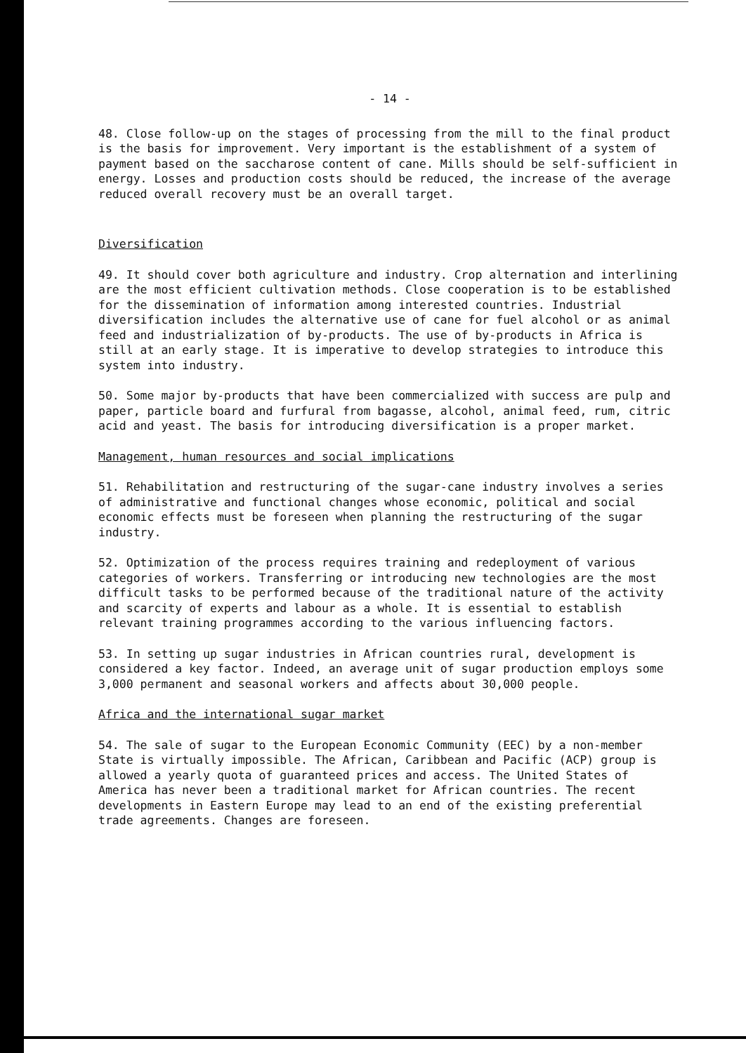- 14 -
48. Close follow-up on the stages of processing from the mill to the final product is the basis for improvement. Very important is the establishment of a system of payment based on the saccharose content of cane. Mills should be self-sufficient in energy. Losses and production costs should be reduced, the increase of the average reduced overall recovery must be an overall target.
Diversification
49. It should cover both agriculture and industry. Crop alternation and interlining are the most efficient cultivation methods. Close cooperation is to be established for the dissemination of information among interested countries. Industrial diversification includes the alternative use of cane for fuel alcohol or as animal feed and industrialization of by-products. The use of by-products in Africa is still at an early stage. It is imperative to develop strategies to introduce this system into industry.
50. Some major by-products that have been commercialized with success are pulp and paper, particle board and furfural from bagasse, alcohol, animal feed, rum, citric acid and yeast. The basis for introducing diversification is a proper market.
Management, human resources and social implications
51. Rehabilitation and restructuring of the sugar-cane industry involves a series of administrative and functional changes whose economic, political and social economic effects must be foreseen when planning the restructuring of the sugar industry.
52. Optimization of the process requires training and redeployment of various categories of workers. Transferring or introducing new technologies are the most difficult tasks to be performed because of the traditional nature of the activity and scarcity of experts and labour as a whole. It is essential to establish relevant training programmes according to the various influencing factors.
53. In setting up sugar industries in African countries rural, development is considered a key factor. Indeed, an average unit of sugar production employs some 3,000 permanent and seasonal workers and affects about 30,000 people.
Africa and the international sugar market
54. The sale of sugar to the European Economic Community (EEC) by a non-member State is virtually impossible. The African, Caribbean and Pacific (ACP) group is allowed a yearly quota of guaranteed prices and access. The United States of America has never been a traditional market for African countries. The recent developments in Eastern Europe may lead to an end of the existing preferential trade agreements. Changes are foreseen.